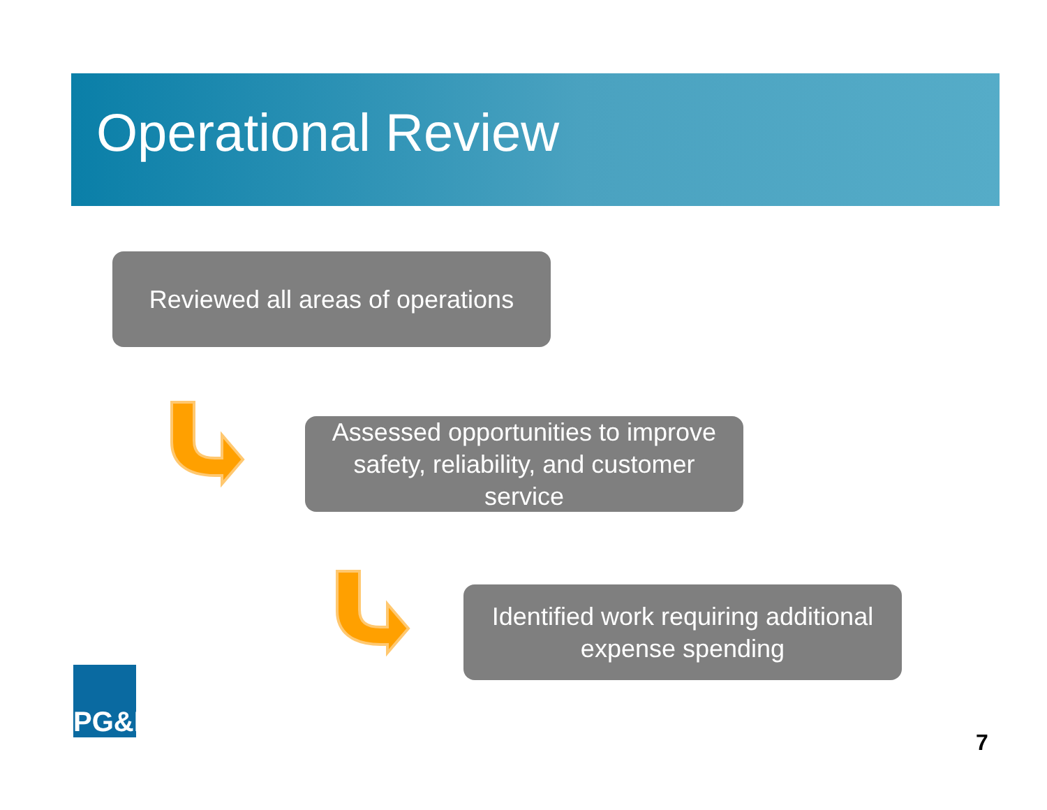Operational Review
Reviewed all areas of operations
Assessed opportunities to improve
safety, reliability, and customer
service
Identified work requiring additional
expense spending
PG&E
7